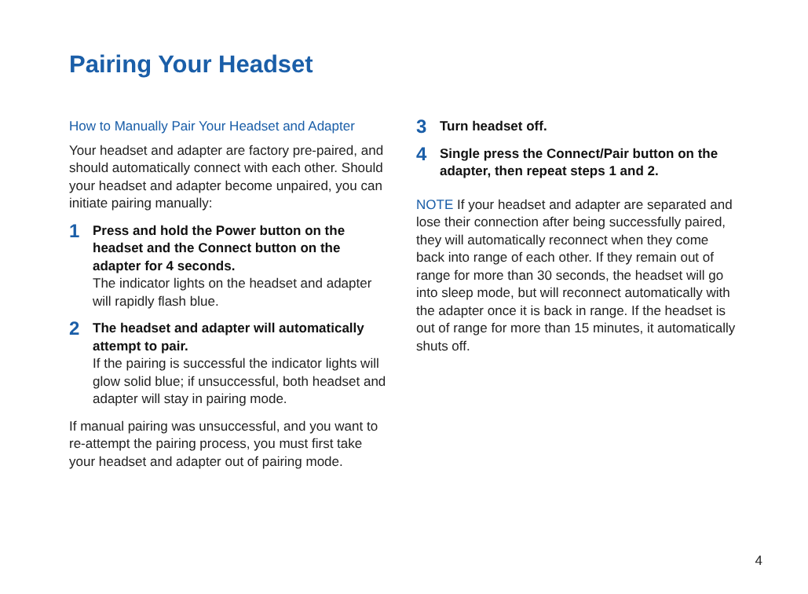Pairing Your Headset
How to Manually Pair Your Headset and Adapter
Your headset and adapter are factory pre-paired, and should automatically connect with each other. Should your headset and adapter become unpaired, you can initiate pairing manually:
1
Press and hold the Power button on the headset and the Connect button on the adapter for 4 seconds.
The indicator lights on the headset and adapter will rapidly flash blue.
2
The headset and adapter will automatically attempt to pair.
If the pairing is successful the indicator lights will glow solid blue; if unsuccessful, both headset and adapter will stay in pairing mode.
If manual pairing was unsuccessful, and you want to re-attempt the pairing process, you must first take your headset and adapter out of pairing mode.
3
Turn headset off.
4
Single press the Connect/Pair button on the adapter, then repeat steps 1 and 2.
NOTE If your headset and adapter are separated and lose their connection after being successfully paired, they will automatically reconnect when they come back into range of each other. If they remain out of range for more than 30 seconds, the headset will go into sleep mode, but will reconnect automatically with the adapter once it is back in range. If the headset is out of range for more than 15 minutes, it automatically shuts off.
4